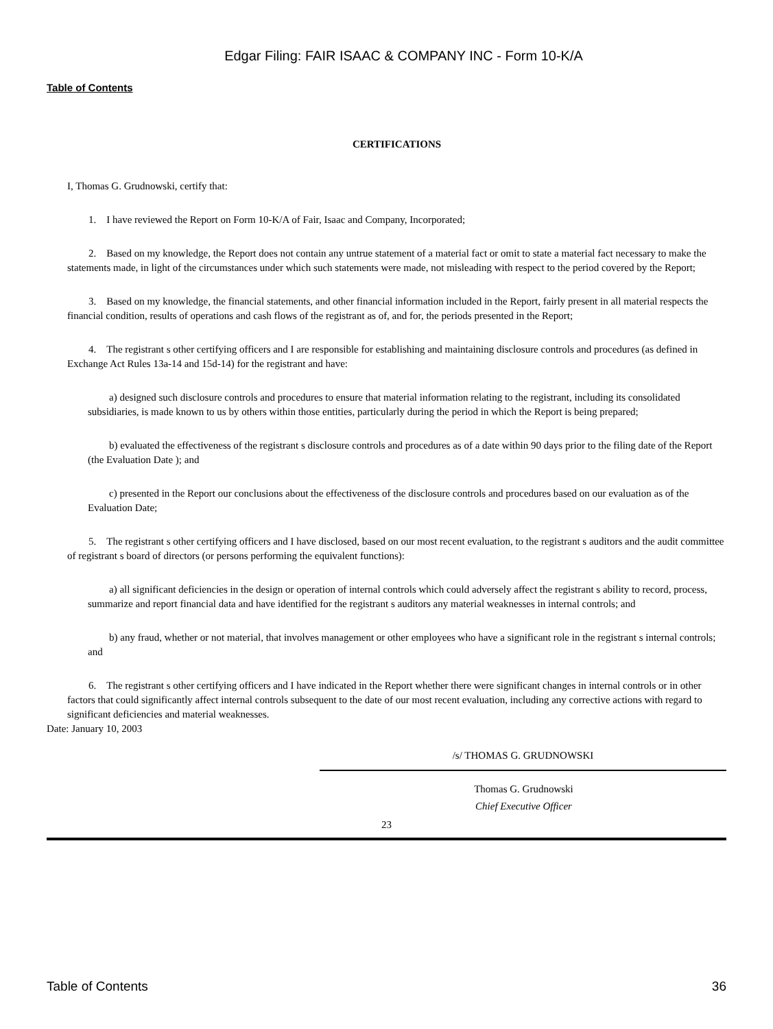Edgar Filing: FAIR ISAAC & COMPANY INC - Form 10-K/A
Table of Contents
CERTIFICATIONS
I, Thomas G. Grudnowski, certify that:
1. I have reviewed the Report on Form 10-K/A of Fair, Isaac and Company, Incorporated;
2. Based on my knowledge, the Report does not contain any untrue statement of a material fact or omit to state a material fact necessary to make the statements made, in light of the circumstances under which such statements were made, not misleading with respect to the period covered by the Report;
3. Based on my knowledge, the financial statements, and other financial information included in the Report, fairly present in all material respects the financial condition, results of operations and cash flows of the registrant as of, and for, the periods presented in the Report;
4. The registrant s other certifying officers and I are responsible for establishing and maintaining disclosure controls and procedures (as defined in Exchange Act Rules 13a-14 and 15d-14) for the registrant and have:
a) designed such disclosure controls and procedures to ensure that material information relating to the registrant, including its consolidated subsidiaries, is made known to us by others within those entities, particularly during the period in which the Report is being prepared;
b) evaluated the effectiveness of the registrant s disclosure controls and procedures as of a date within 90 days prior to the filing date of the Report (the Evaluation Date ); and
c) presented in the Report our conclusions about the effectiveness of the disclosure controls and procedures based on our evaluation as of the Evaluation Date;
5. The registrant s other certifying officers and I have disclosed, based on our most recent evaluation, to the registrant s auditors and the audit committee of registrant s board of directors (or persons performing the equivalent functions):
a) all significant deficiencies in the design or operation of internal controls which could adversely affect the registrant s ability to record, process, summarize and report financial data and have identified for the registrant s auditors any material weaknesses in internal controls; and
b) any fraud, whether or not material, that involves management or other employees who have a significant role in the registrant s internal controls; and
6. The registrant s other certifying officers and I have indicated in the Report whether there were significant changes in internal controls or in other factors that could significantly affect internal controls subsequent to the date of our most recent evaluation, including any corrective actions with regard to significant deficiencies and material weaknesses.
Date: January 10, 2003
/s/ THOMAS G. GRUDNOWSKI
Thomas G. Grudnowski
Chief Executive Officer
23
Table of Contents 36